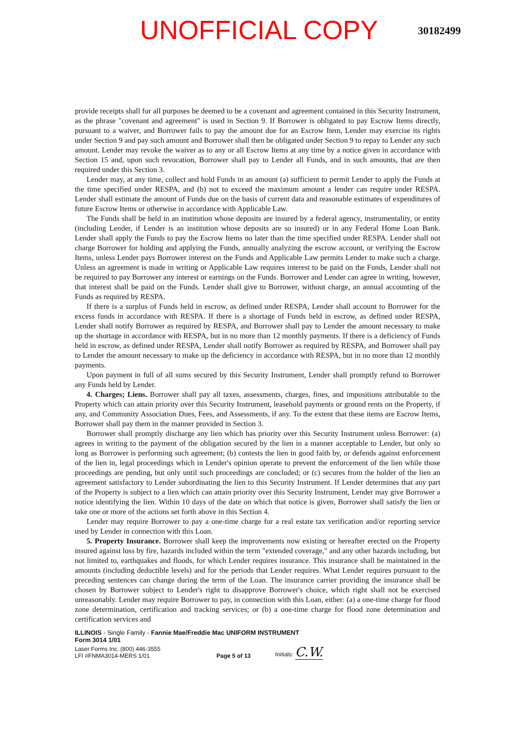UNOFFICIAL COPY
30182499
provide receipts shall for all purposes be deemed to be a covenant and agreement contained in this Security Instrument, as the phrase "covenant and agreement" is used in Section 9. If Borrower is obligated to pay Escrow Items directly, pursuant to a waiver, and Borrower fails to pay the amount due for an Escrow Item, Lender may exercise its rights under Section 9 and pay such amount and Borrower shall then be obligated under Section 9 to repay to Lender any such amount. Lender may revoke the waiver as to any or all Escrow Items at any time by a notice given in accordance with Section 15 and, upon such revocation, Borrower shall pay to Lender all Funds, and in such amounts, that are then required under this Section 3.
Lender may, at any time, collect and hold Funds in an amount (a) sufficient to permit Lender to apply the Funds at the time specified under RESPA, and (b) not to exceed the maximum amount a lender can require under RESPA. Lender shall estimate the amount of Funds due on the basis of current data and reasonable estimates of expenditures of future Escrow Items or otherwise in accordance with Applicable Law.
The Funds shall be held in an institution whose deposits are insured by a federal agency, instrumentality, or entity (including Lender, if Lender is an institution whose deposits are so insured) or in any Federal Home Loan Bank. Lender shall apply the Funds to pay the Escrow Items no later than the time specified under RESPA. Lender shall not charge Borrower for holding and applying the Funds, annually analyzing the escrow account, or verifying the Escrow Items, unless Lender pays Borrower interest on the Funds and Applicable Law permits Lender to make such a charge. Unless an agreement is made in writing or Applicable Law requires interest to be paid on the Funds, Lender shall not be required to pay Borrower any interest or earnings on the Funds. Borrower and Lender can agree in writing, however, that interest shall be paid on the Funds. Lender shall give to Borrower, without charge, an annual accounting of the Funds as required by RESPA.
If there is a surplus of Funds held in escrow, as defined under RESPA, Lender shall account to Borrower for the excess funds in accordance with RESPA. If there is a shortage of Funds held in escrow, as defined under RESPA, Lender shall notify Borrower as required by RESPA, and Borrower shall pay to Lender the amount necessary to make up the shortage in accordance with RESPA, but in no more than 12 monthly payments. If there is a deficiency of Funds held in escrow, as defined under RESPA, Lender shall notify Borrower as required by RESPA, and Borrower shall pay to Lender the amount necessary to make up the deficiency in accordance with RESPA, but in no more than 12 monthly payments.
Upon payment in full of all sums secured by this Security Instrument, Lender shall promptly refund to Borrower any Funds held by Lender.
4. Charges; Liens. Borrower shall pay all taxes, assessments, charges, fines, and impositions attributable to the Property which can attain priority over this Security Instrument, leasehold payments or ground rents on the Property, if any, and Community Association Dues, Fees, and Assessments, if any. To the extent that these items are Escrow Items, Borrower shall pay them in the manner provided in Section 3.
Borrower shall promptly discharge any lien which has priority over this Security Instrument unless Borrower: (a) agrees in writing to the payment of the obligation secured by the lien in a manner acceptable to Lender, but only so long as Borrower is performing such agreement; (b) contests the lien in good faith by, or defends against enforcement of the lien in, legal proceedings which in Lender's opinion operate to prevent the enforcement of the lien while those proceedings are pending, but only until such proceedings are concluded; or (c) secures from the holder of the lien an agreement satisfactory to Lender subordinating the lien to this Security Instrument. If Lender determines that any part of the Property is subject to a lien which can attain priority over this Security Instrument, Lender may give Borrower a notice identifying the lien. Within 10 days of the date on which that notice is given, Borrower shall satisfy the lien or take one or more of the actions set forth above in this Section 4.
Lender may require Borrower to pay a one-time charge for a real estate tax verification and/or reporting service used by Lender in connection with this Loan.
5. Property Insurance. Borrower shall keep the improvements now existing or hereafter erected on the Property insured against loss by fire, hazards included within the term "extended coverage," and any other hazards including, but not limited to, earthquakes and floods, for which Lender requires insurance. This insurance shall be maintained in the amounts (including deductible levels) and for the periods that Lender requires. What Lender requires pursuant to the preceding sentences can change during the term of the Loan. The insurance carrier providing the insurance shall be chosen by Borrower subject to Lender's right to disapprove Borrower's choice, which right shall not be exercised unreasonably. Lender may require Borrower to pay, in connection with this Loan, either: (a) a one-time charge for flood zone determination, certification and tracking services; or (b) a one-time charge for flood zone determination and certification services and
ILLINOIS - Single Family - Fannie Mae/Freddie Mac UNIFORM INSTRUMENT
Form 3014 1/01
Laser Forms Inc. (800) 446-3555
LFI #FNMA3014-MERS 1/01
Page 5 of 13
Initials: C.W.